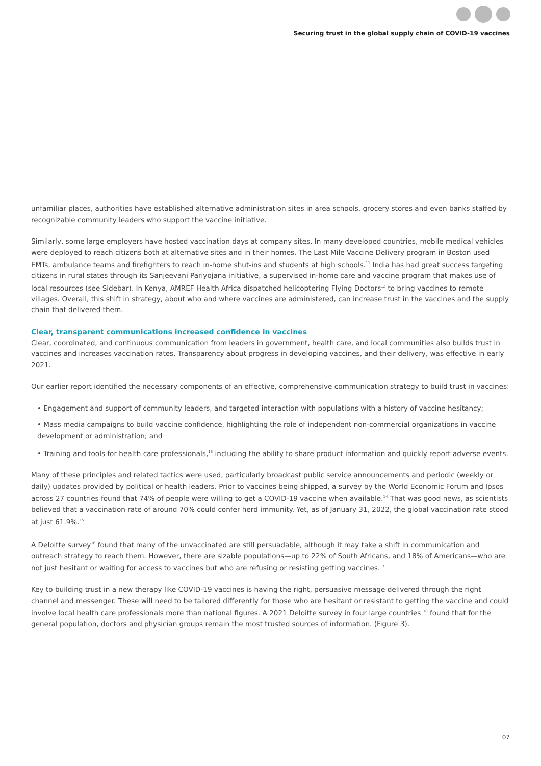Securing trust in the global supply chain of COVID-19 vaccines
unfamiliar places, authorities have established alternative administration sites in area schools, grocery stores and even banks staffed by recognizable community leaders who support the vaccine initiative.
Similarly, some large employers have hosted vaccination days at company sites. In many developed countries, mobile medical vehicles were deployed to reach citizens both at alternative sites and in their homes. The Last Mile Vaccine Delivery program in Boston used EMTs, ambulance teams and firefighters to reach in-home shut-ins and students at high schools.<sup>11</sup> India has had great success targeting citizens in rural states through its Sanjeevani Pariyojana initiative, a supervised in-home care and vaccine program that makes use of local resources (see Sidebar). In Kenya, AMREF Health Africa dispatched helicoptering Flying Doctors<sup>12</sup> to bring vaccines to remote villages. Overall, this shift in strategy, about who and where vaccines are administered, can increase trust in the vaccines and the supply chain that delivered them.
Clear, transparent communications increased confidence in vaccines
Clear, coordinated, and continuous communication from leaders in government, health care, and local communities also builds trust in vaccines and increases vaccination rates. Transparency about progress in developing vaccines, and their delivery, was effective in early 2021.
Our earlier report identified the necessary components of an effective, comprehensive communication strategy to build trust in vaccines:
• Engagement and support of community leaders, and targeted interaction with populations with a history of vaccine hesitancy;
• Mass media campaigns to build vaccine confidence, highlighting the role of independent non-commercial organizations in vaccine development or administration; and
• Training and tools for health care professionals,<sup>13</sup> including the ability to share product information and quickly report adverse events.
Many of these principles and related tactics were used, particularly broadcast public service announcements and periodic (weekly or daily) updates provided by political or health leaders. Prior to vaccines being shipped, a survey by the World Economic Forum and Ipsos across 27 countries found that 74% of people were willing to get a COVID-19 vaccine when available.<sup>14</sup> That was good news, as scientists believed that a vaccination rate of around 70% could confer herd immunity. Yet, as of January 31, 2022, the global vaccination rate stood at just 61.9%.<sup>15</sup>
A Deloitte survey<sup>16</sup> found that many of the unvaccinated are still persuadable, although it may take a shift in communication and outreach strategy to reach them. However, there are sizable populations—up to 22% of South Africans, and 18% of Americans—who are not just hesitant or waiting for access to vaccines but who are refusing or resisting getting vaccines.<sup>17</sup>
Key to building trust in a new therapy like COVID-19 vaccines is having the right, persuasive message delivered through the right channel and messenger. These will need to be tailored differently for those who are hesitant or resistant to getting the vaccine and could involve local health care professionals more than national figures. A 2021 Deloitte survey in four large countries <sup>18</sup> found that for the general population, doctors and physician groups remain the most trusted sources of information. (Figure 3).
07